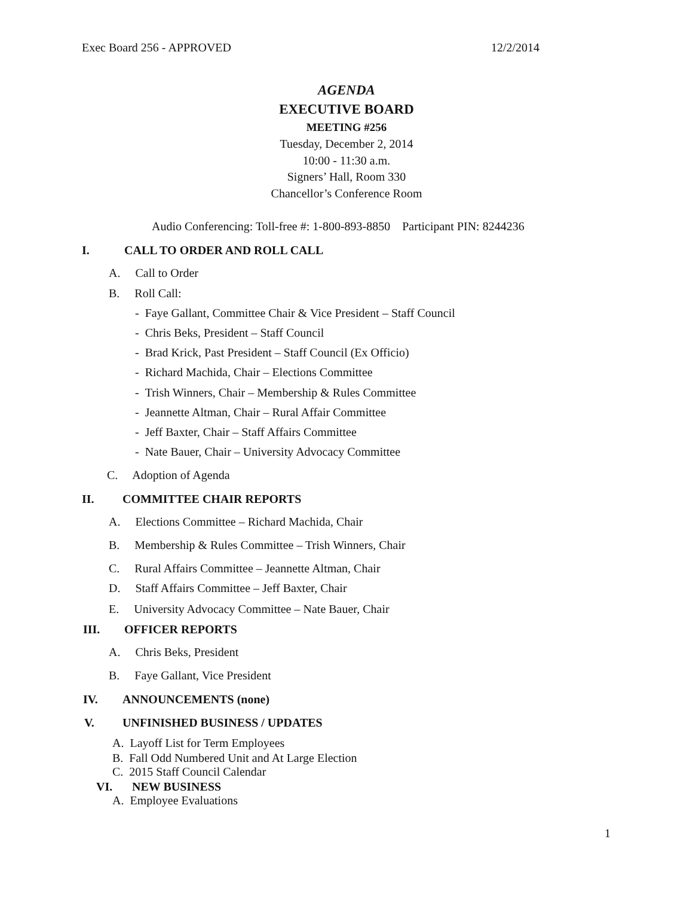Exec Board 256 - APPROVED 12/2/2014
AGENDA
EXECUTIVE BOARD
MEETING #256
Tuesday, December 2, 2014
10:00 - 11:30 a.m.
Signers’ Hall, Room 330
Chancellor’s Conference Room
Audio Conferencing: Toll-free #: 1-800-893-8850 Participant PIN: 8244236
I. CALL TO ORDER AND ROLL CALL
A. Call to Order
B. Roll Call:
- Faye Gallant, Committee Chair & Vice President – Staff Council
- Chris Beks, President – Staff Council
- Brad Krick, Past President – Staff Council (Ex Officio)
- Richard Machida, Chair – Elections Committee
- Trish Winners, Chair – Membership & Rules Committee
- Jeannette Altman, Chair – Rural Affair Committee
- Jeff Baxter, Chair – Staff Affairs Committee
- Nate Bauer, Chair – University Advocacy Committee
C. Adoption of Agenda
II. COMMITTEE CHAIR REPORTS
A. Elections Committee – Richard Machida, Chair
B. Membership & Rules Committee – Trish Winners, Chair
C. Rural Affairs Committee – Jeannette Altman, Chair
D. Staff Affairs Committee – Jeff Baxter, Chair
E. University Advocacy Committee – Nate Bauer, Chair
III. OFFICER REPORTS
A. Chris Beks, President
B. Faye Gallant, Vice President
IV. ANNOUNCEMENTS (none)
V. UNFINISHED BUSINESS / UPDATES
A. Layoff List for Term Employees
B. Fall Odd Numbered Unit and At Large Election
C. 2015 Staff Council Calendar
VI. NEW BUSINESS
A. Employee Evaluations
1